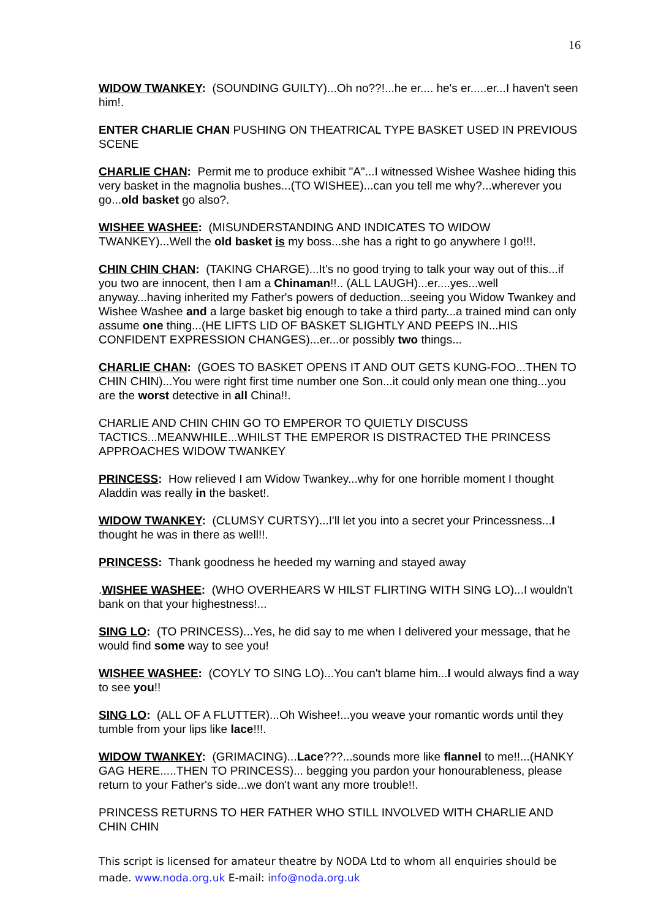16
WIDOW TWANKEY: (SOUNDING GUILTY)...Oh no??!...he er.... he's er.....er...I haven't seen him!.
ENTER CHARLIE CHAN PUSHING ON THEATRICAL TYPE BASKET USED IN PREVIOUS SCENE
CHARLIE CHAN: Permit me to produce exhibit "A"...I witnessed Wishee Washee hiding this very basket in the magnolia bushes...(TO WISHEE)...can you tell me why?...wherever you go...old basket go also?.
WISHEE WASHEE: (MISUNDERSTANDING AND INDICATES TO WIDOW TWANKEY)...Well the old basket is my boss...she has a right to go anywhere I go!!!.
CHIN CHIN CHAN: (TAKING CHARGE)...It's no good trying to talk your way out of this...if you two are innocent, then I am a Chinaman!!.. (ALL LAUGH)...er....yes...well anyway...having inherited my Father's powers of deduction...seeing you Widow Twankey and Wishee Washee and a large basket big enough to take a third party...a trained mind can only assume one thing...(HE LIFTS LID OF BASKET SLIGHTLY AND PEEPS IN...HIS CONFIDENT EXPRESSION CHANGES)...er...or possibly two things...
CHARLIE CHAN: (GOES TO BASKET OPENS IT AND OUT GETS KUNG-FOO...THEN TO CHIN CHIN)...You were right first time number one Son...it could only mean one thing...you are the worst detective in all China!!.
CHARLIE AND CHIN CHIN GO TO EMPEROR TO QUIETLY DISCUSS TACTICS...MEANWHILE...WHILST THE EMPEROR IS DISTRACTED THE PRINCESS APPROACHES WIDOW TWANKEY
PRINCESS: How relieved I am Widow Twankey...why for one horrible moment I thought Aladdin was really in the basket!.
WIDOW TWANKEY: (CLUMSY CURTSY)...I'll let you into a secret your Princessness...I thought he was in there as well!!.
PRINCESS: Thank goodness he heeded my warning and stayed away
.WISHEE WASHEE: (WHO OVERHEARS W HILST FLIRTING WITH SING LO)...I wouldn't bank on that your highestness!...
SING LO: (TO PRINCESS)...Yes, he did say to me when I delivered your message, that he would find some way to see you!
WISHEE WASHEE: (COYLY TO SING LO)...You can't blame him...I would always find a way to see you!!
SING LO: (ALL OF A FLUTTER)...Oh Wishee!...you weave your romantic words until they tumble from your lips like lace!!!.
WIDOW TWANKEY: (GRIMACING)...Lace???...sounds more like flannel to me!!...(HANKY GAG HERE.....THEN TO PRINCESS)... begging you pardon your honourableness, please return to your Father's side...we don't want any more trouble!!.
PRINCESS RETURNS TO HER FATHER WHO STILL INVOLVED WITH CHARLIE AND CHIN CHIN
This script is licensed for amateur theatre by NODA Ltd to whom all enquiries should be made. www.noda.org.uk E-mail: info@noda.org.uk